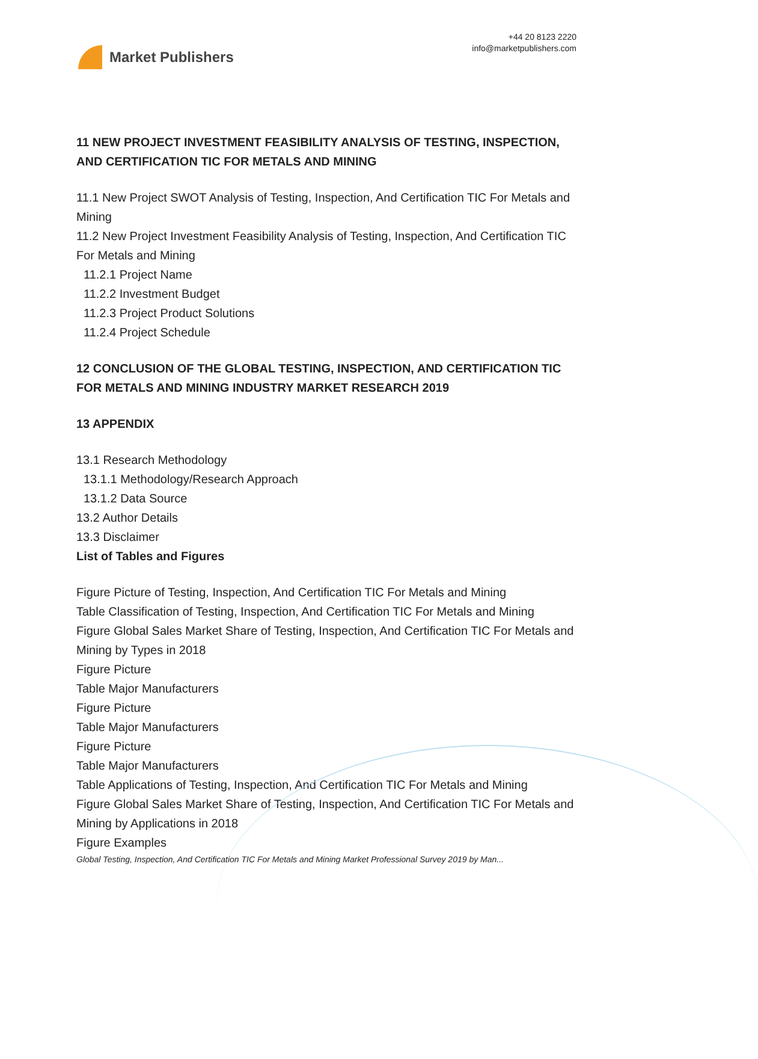Market Publishers
+44 20 8123 2220
info@marketpublishers.com
11 NEW PROJECT INVESTMENT FEASIBILITY ANALYSIS OF TESTING, INSPECTION, AND CERTIFICATION TIC FOR METALS AND MINING
11.1 New Project SWOT Analysis of Testing, Inspection, And Certification TIC For Metals and Mining
11.2 New Project Investment Feasibility Analysis of Testing, Inspection, And Certification TIC For Metals and Mining
11.2.1 Project Name
11.2.2 Investment Budget
11.2.3 Project Product Solutions
11.2.4 Project Schedule
12 CONCLUSION OF THE GLOBAL TESTING, INSPECTION, AND CERTIFICATION TIC FOR METALS AND MINING INDUSTRY MARKET RESEARCH 2019
13 APPENDIX
13.1 Research Methodology
13.1.1 Methodology/Research Approach
13.1.2 Data Source
13.2 Author Details
13.3 Disclaimer
List of Tables and Figures
Figure Picture of Testing, Inspection, And Certification TIC For Metals and Mining
Table Classification of Testing, Inspection, And Certification TIC For Metals and Mining
Figure Global Sales Market Share of Testing, Inspection, And Certification TIC For Metals and Mining by Types in 2018
Figure Picture
Table Major Manufacturers
Figure Picture
Table Major Manufacturers
Figure Picture
Table Major Manufacturers
Table Applications of Testing, Inspection, And Certification TIC For Metals and Mining
Figure Global Sales Market Share of Testing, Inspection, And Certification TIC For Metals and Mining by Applications in 2018
Figure Examples
Global Testing, Inspection, And Certification TIC For Metals and Mining Market Professional Survey 2019 by Man...